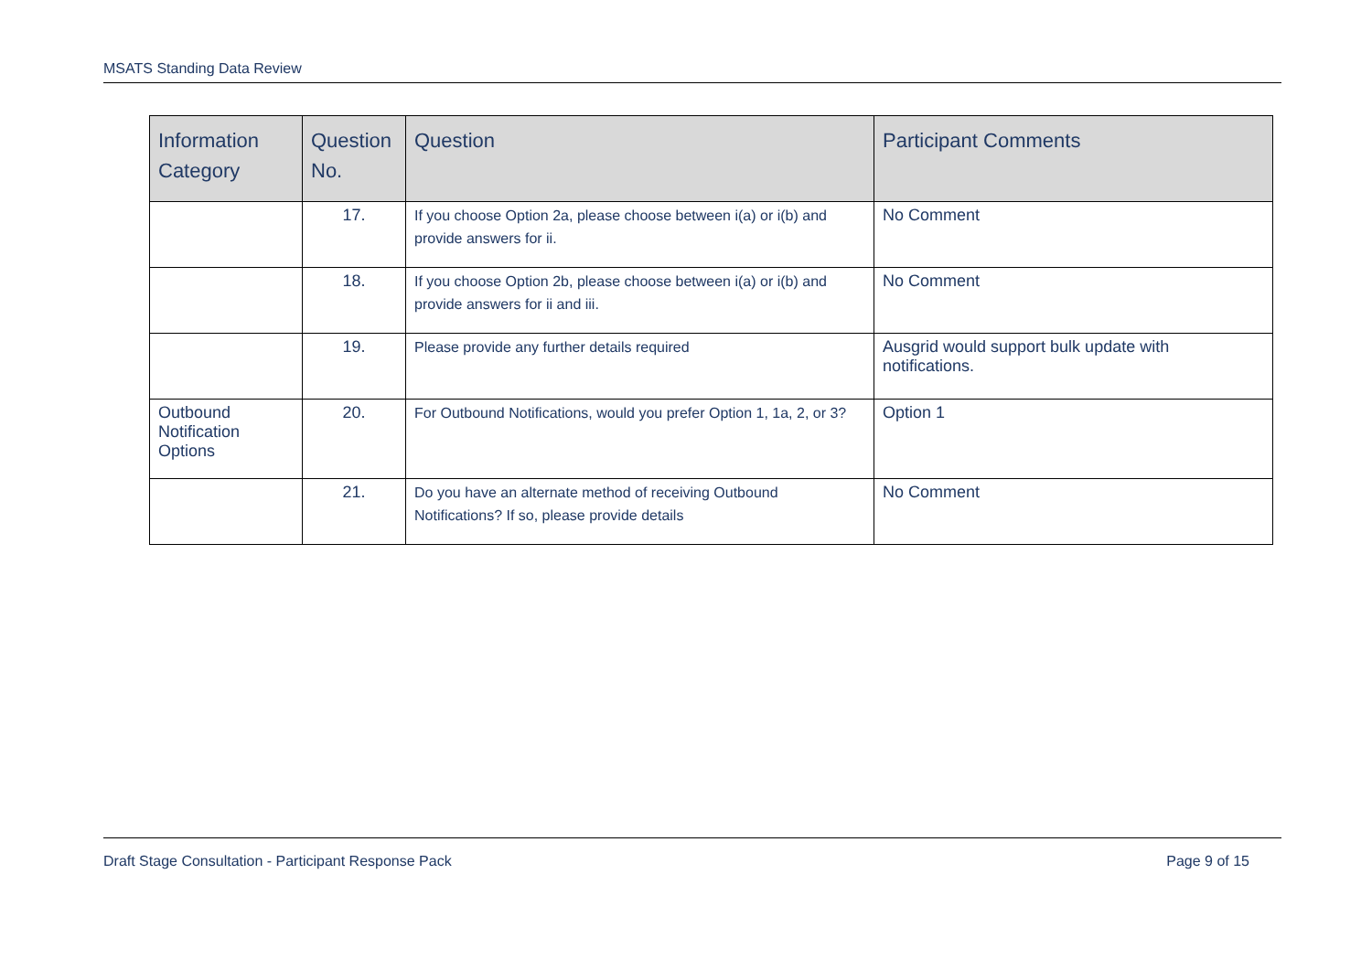MSATS Standing Data Review
| Information Category | Question No. | Question | Participant Comments |
| --- | --- | --- | --- |
| | 17. | If you choose Option 2a, please choose between i(a) or i(b) and provide answers for ii. | No Comment |
| | 18. | If you choose Option 2b, please choose between i(a) or i(b) and provide answers for ii and iii. | No Comment |
| | 19. | Please provide any further details required | Ausgrid would support bulk update with notifications. |
| Outbound Notification Options | 20. | For Outbound Notifications, would you prefer Option 1, 1a, 2, or 3? | Option 1 |
| | 21. | Do you have an alternate method of receiving Outbound Notifications? If so, please provide details | No Comment |
Draft Stage Consultation - Participant Response Pack Page 9 of 15